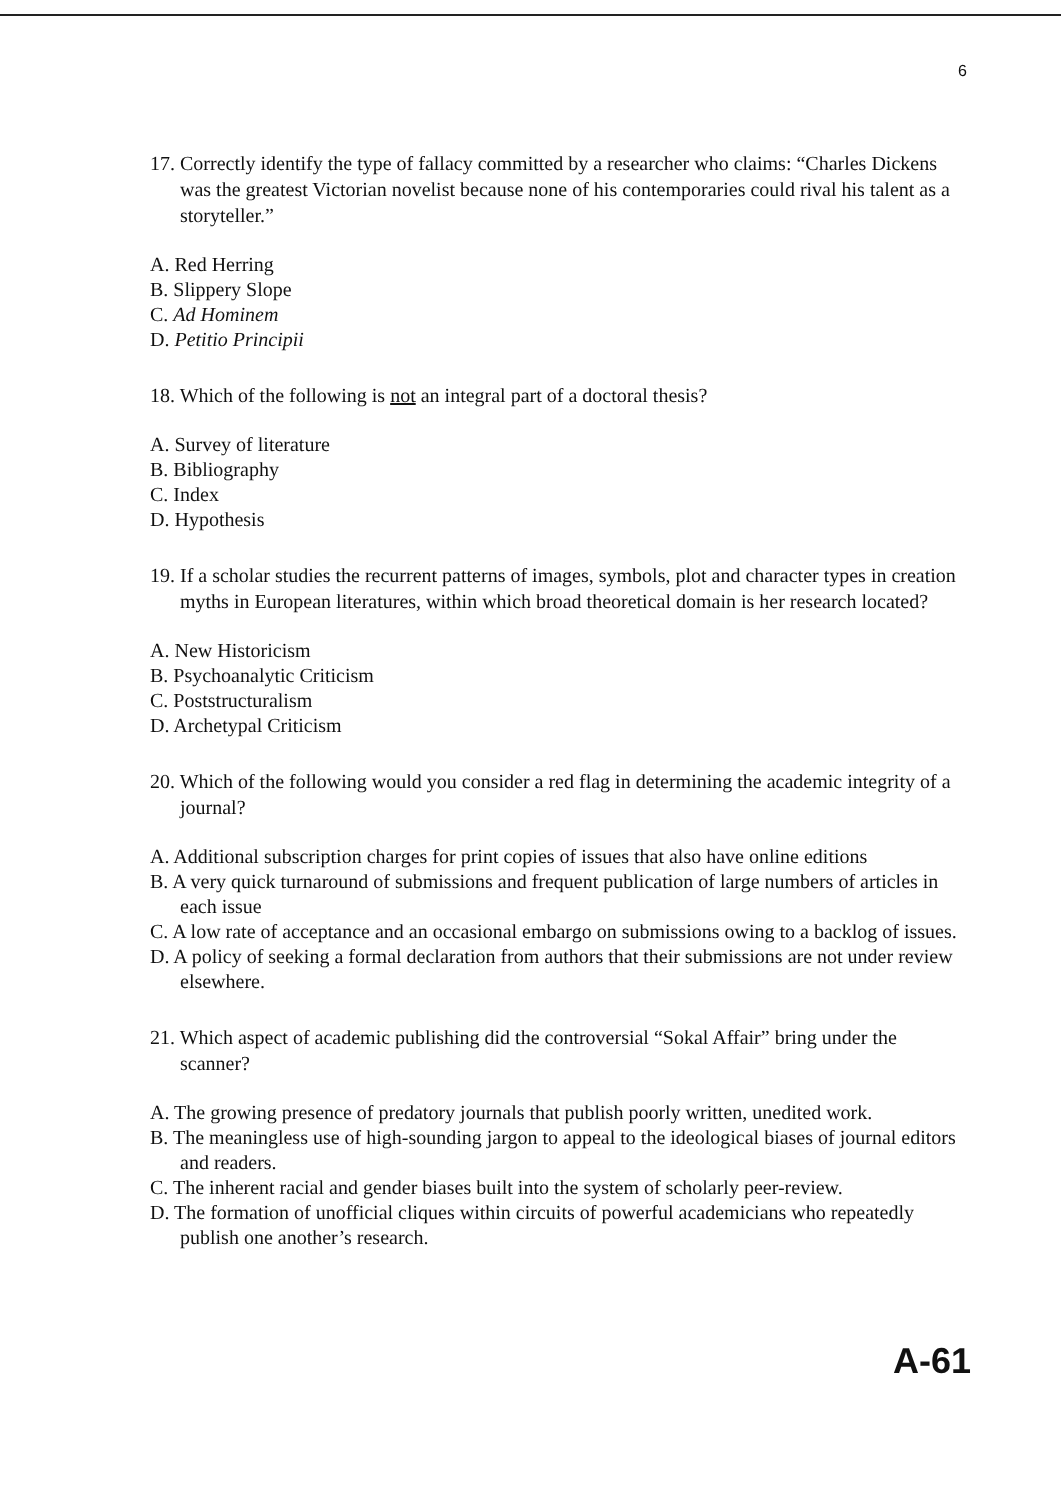6
17. Correctly identify the type of fallacy committed by a researcher who claims: “Charles Dickens was the greatest Victorian novelist because none of his contemporaries could rival his talent as a storyteller.”
A. Red Herring
B. Slippery Slope
C. Ad Hominem
D. Petitio Principii
18. Which of the following is not an integral part of a doctoral thesis?
A. Survey of literature
B. Bibliography
C. Index
D. Hypothesis
19. If a scholar studies the recurrent patterns of images, symbols, plot and character types in creation myths in European literatures, within which broad theoretical domain is her research located?
A. New Historicism
B. Psychoanalytic Criticism
C. Poststructuralism
D. Archetypal Criticism
20. Which of the following would you consider a red flag in determining the academic integrity of a journal?
A. Additional subscription charges for print copies of issues that also have online editions
B. A very quick turnaround of submissions and frequent publication of large numbers of articles in each issue
C. A low rate of acceptance and an occasional embargo on submissions owing to a backlog of issues.
D. A policy of seeking a formal declaration from authors that their submissions are not under review elsewhere.
21. Which aspect of academic publishing did the controversial “Sokal Affair” bring under the scanner?
A. The growing presence of predatory journals that publish poorly written, unedited work.
B. The meaningless use of high-sounding jargon to appeal to the ideological biases of journal editors and readers.
C. The inherent racial and gender biases built into the system of scholarly peer-review.
D. The formation of unofficial cliques within circuits of powerful academicians who repeatedly publish one another’s research.
A-61